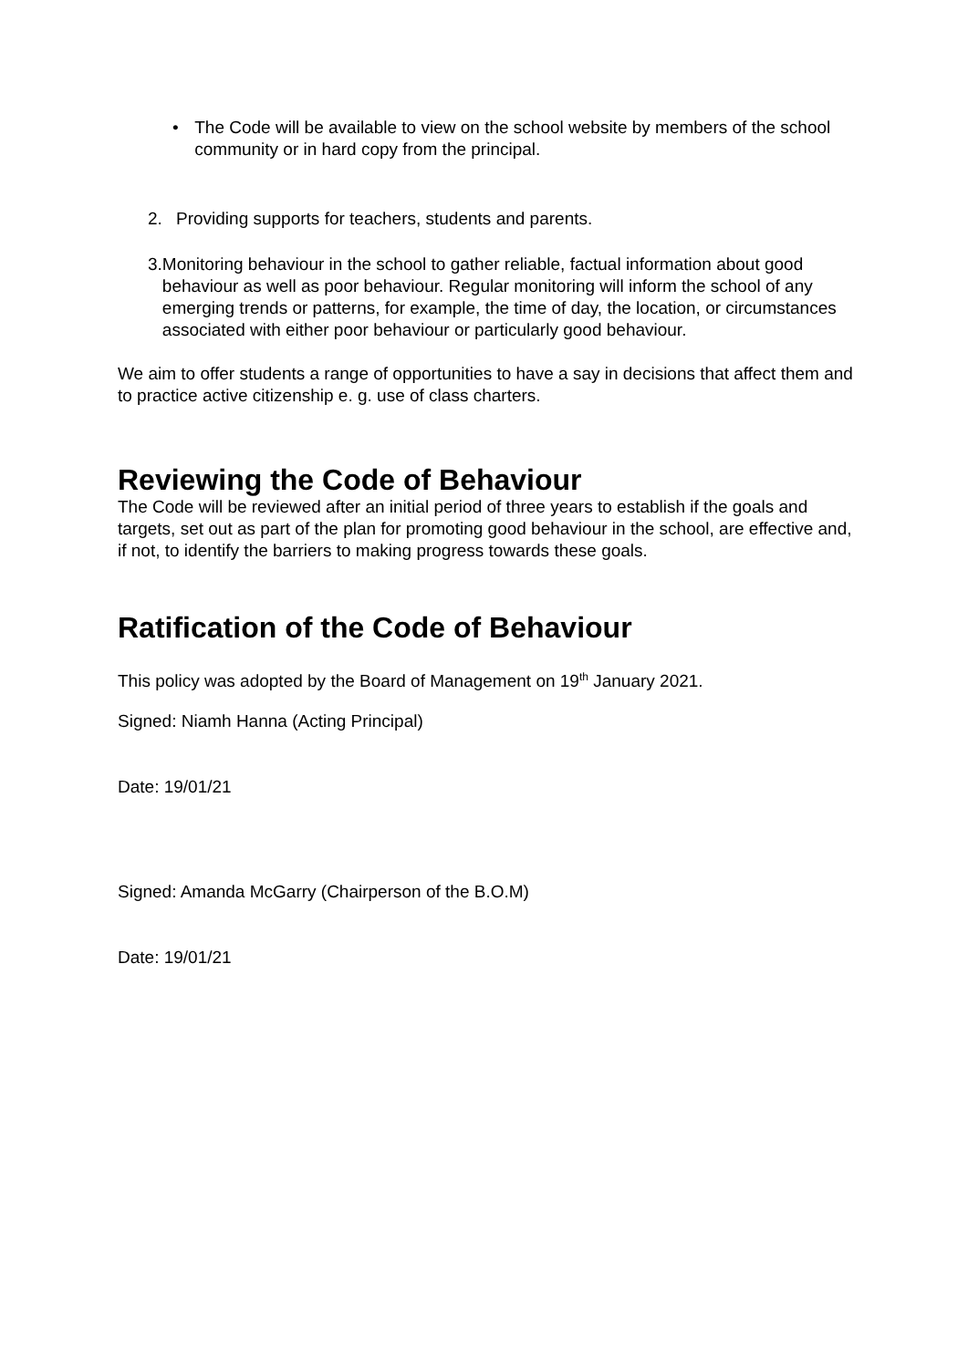• The Code will be available to view on the school website by members of the school community or in hard copy from the principal.
2. Providing supports for teachers, students and parents.
3. Monitoring behaviour in the school to gather reliable, factual information about good behaviour as well as poor behaviour. Regular monitoring will inform the school of any emerging trends or patterns, for example, the time of day, the location, or circumstances associated with either poor behaviour or particularly good behaviour.
We aim to offer students a range of opportunities to have a say in decisions that affect them and to practice active citizenship e. g. use of class charters.
Reviewing the Code of Behaviour
The Code will be reviewed after an initial period of three years to establish if the goals and targets, set out as part of the plan for promoting good behaviour in the school, are effective and, if not, to identify the barriers to making progress towards these goals.
Ratification of the Code of Behaviour
This policy was adopted by the Board of Management on 19<sup>th</sup> January 2021.
Signed: Niamh Hanna (Acting Principal)
Date: 19/01/21
Signed: Amanda McGarry (Chairperson of the B.O.M)
Date: 19/01/21